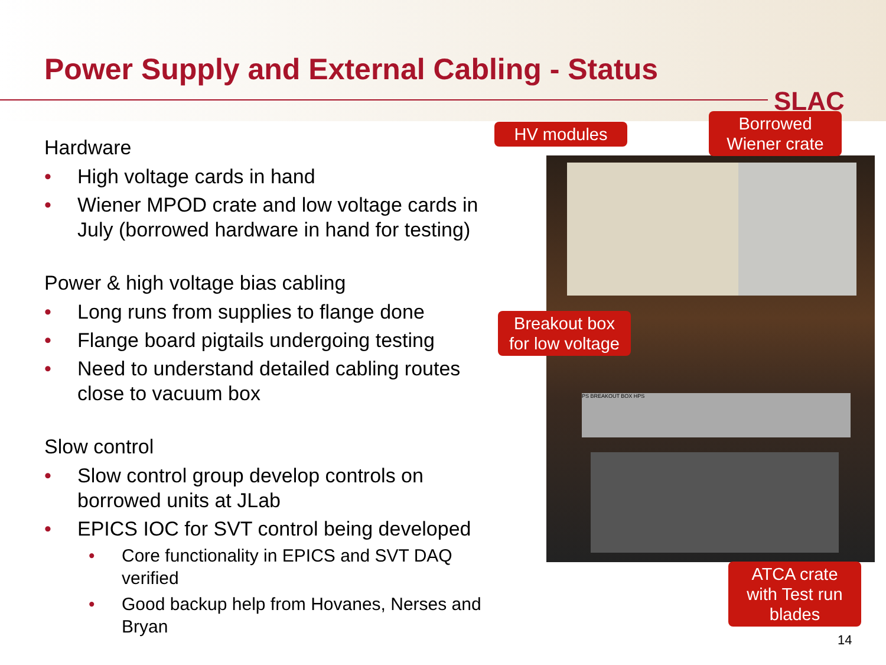Power Supply and External Cabling - Status
SLAC
Hardware
• High voltage cards in hand
• Wiener MPOD crate and low voltage cards in July (borrowed hardware in hand for testing)
Power & high voltage bias cabling
• Long runs from supplies to flange done
• Flange board pigtails undergoing testing
• Need to understand detailed cabling routes close to vacuum box
Slow control
• Slow control group develop controls on borrowed units at JLab
• EPICS IOC for SVT control being developed
• Core functionality in EPICS and SVT DAQ verified
• Good backup help from Hovanes, Nerses and Bryan
PS BREAKOUT BOX HPS
HV modules
Borrowed
Wiener crate
Breakout box
for low voltage
ATCA crate
with Test run
blades
14